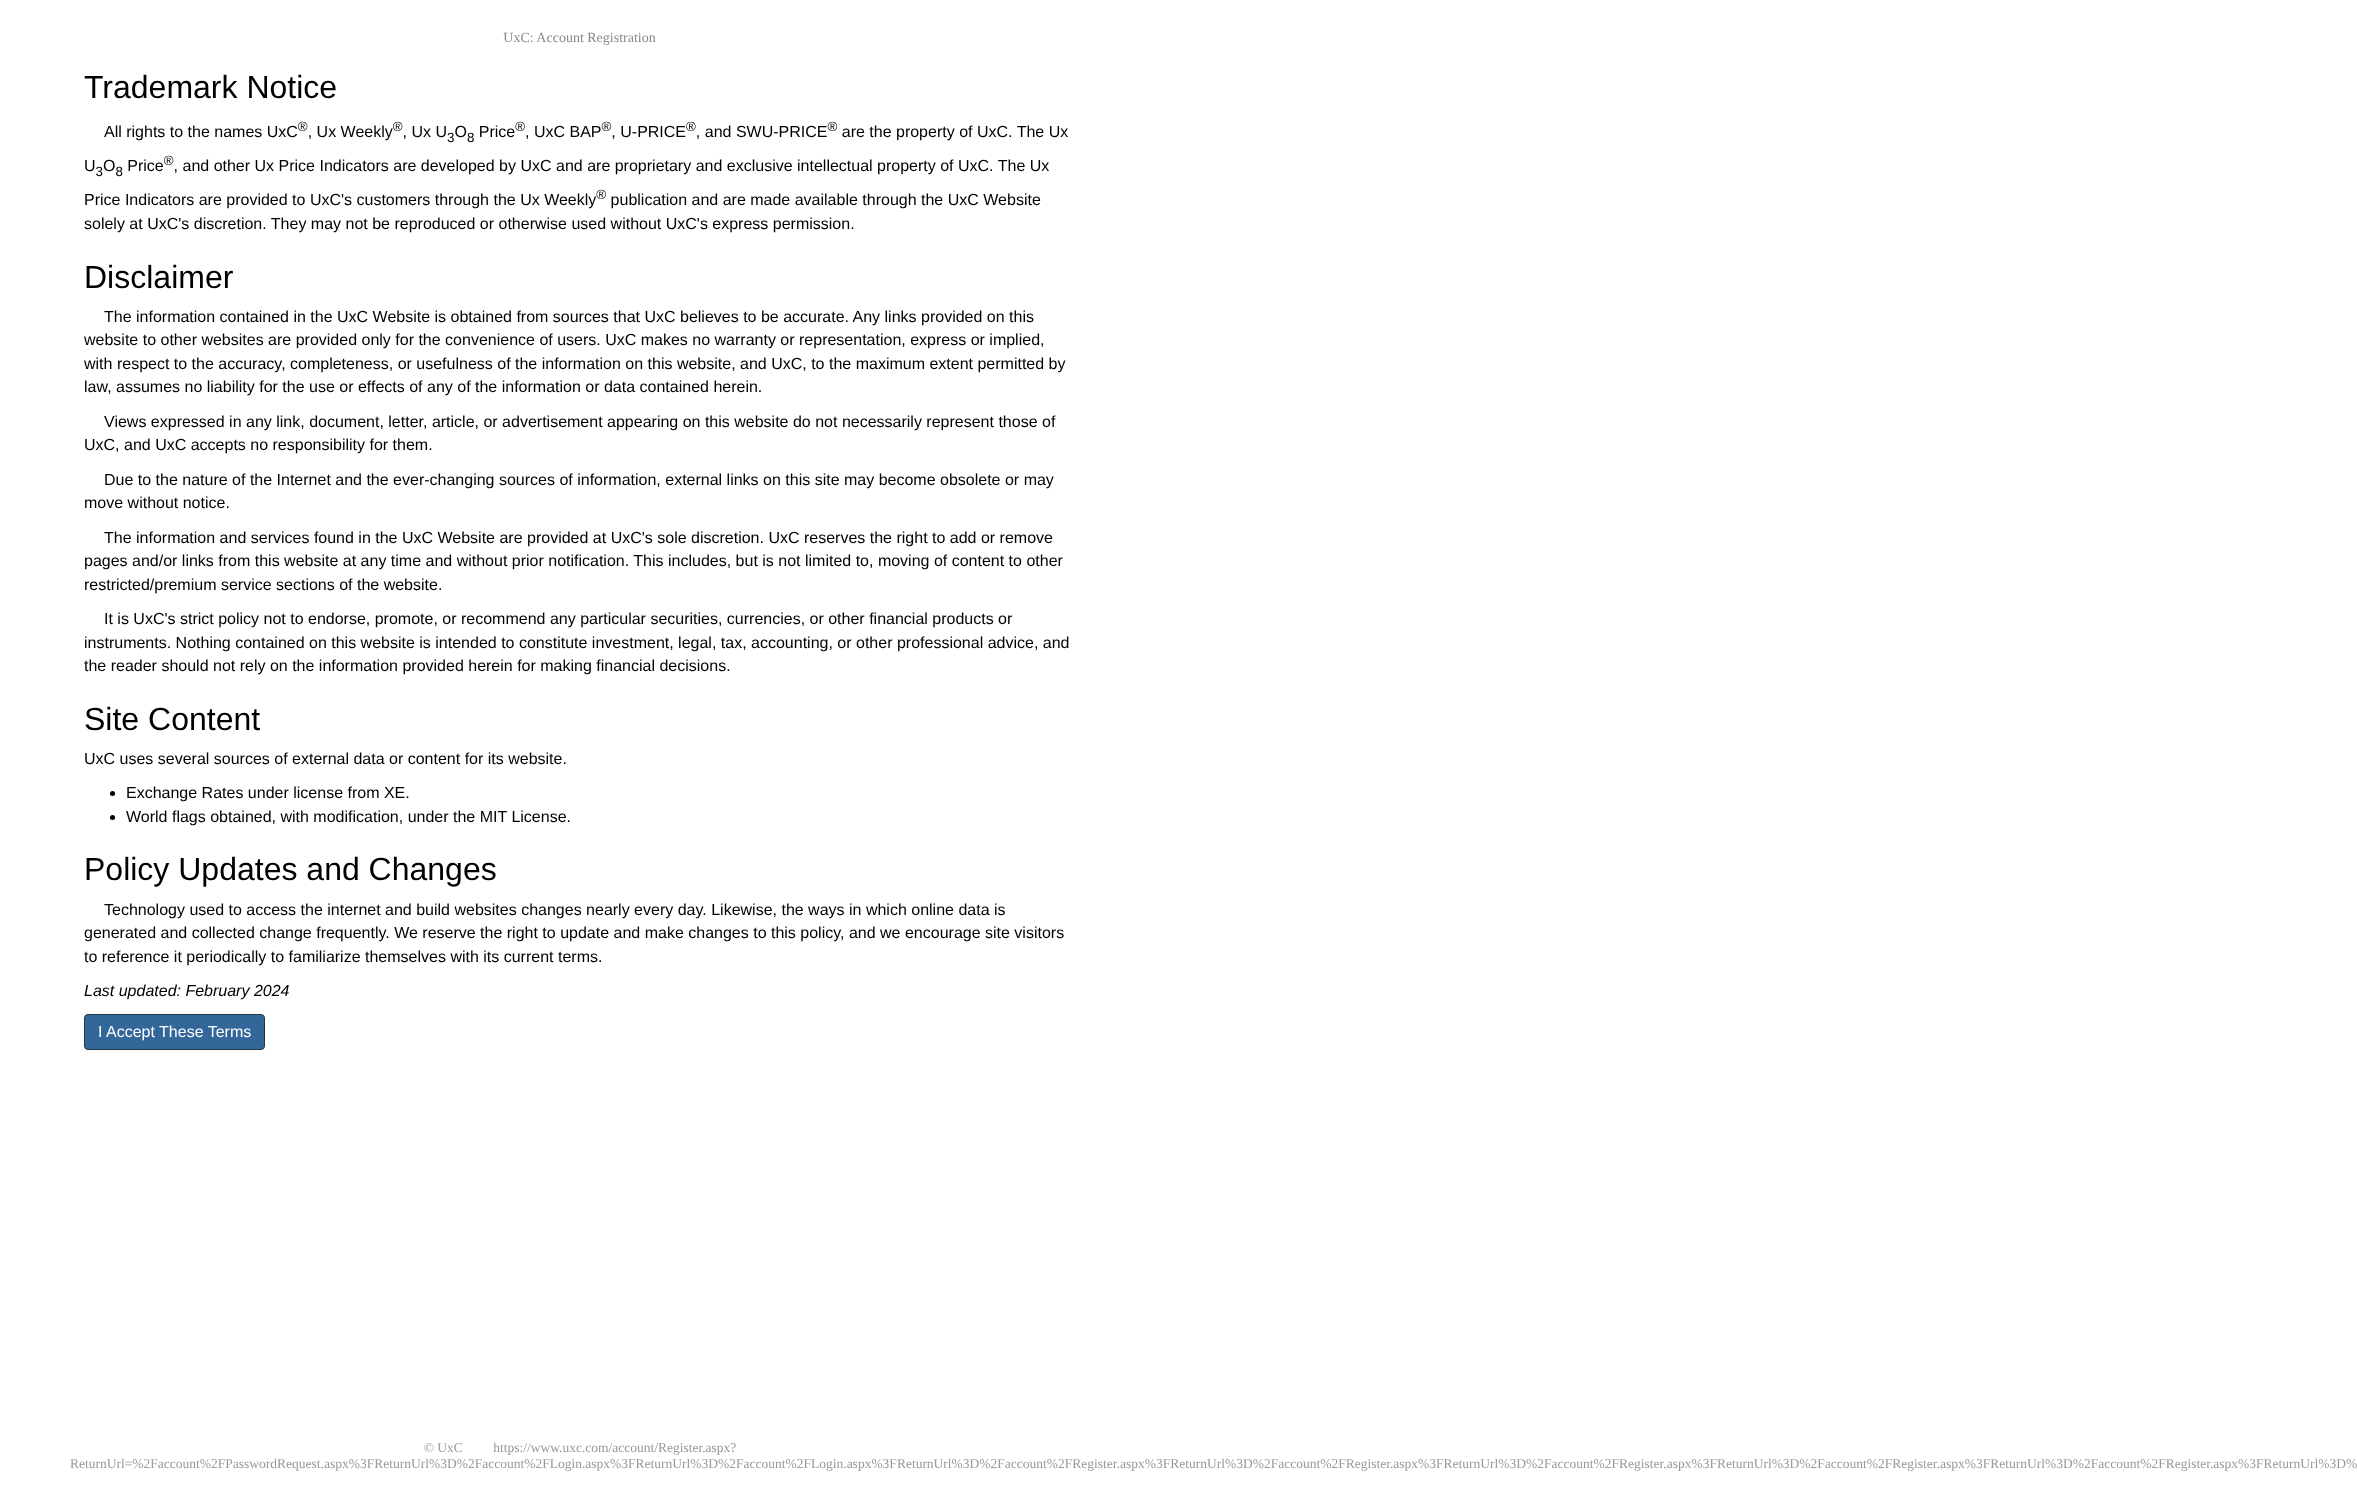UxC: Account Registration
Trademark Notice
All rights to the names UxC<sup>®</sup>, Ux Weekly<sup>®</sup>, Ux U<sub>3</sub>O<sub>8</sub> Price<sup>®</sup>, UxC BAP<sup>®</sup>, U-PRICE<sup>®</sup>, and SWU-PRICE<sup>®</sup> are the property of UxC. The Ux U<sub>3</sub>O<sub>8</sub> Price<sup>®</sup>, and other Ux Price Indicators are developed by UxC and are proprietary and exclusive intellectual property of UxC. The Ux Price Indicators are provided to UxC's customers through the Ux Weekly<sup>®</sup> publication and are made available through the UxC Website solely at UxC's discretion. They may not be reproduced or otherwise used without UxC's express permission.
Disclaimer
The information contained in the UxC Website is obtained from sources that UxC believes to be accurate. Any links provided on this website to other websites are provided only for the convenience of users. UxC makes no warranty or representation, express or implied, with respect to the accuracy, completeness, or usefulness of the information on this website, and UxC, to the maximum extent permitted by law, assumes no liability for the use or effects of any of the information or data contained herein.
Views expressed in any link, document, letter, article, or advertisement appearing on this website do not necessarily represent those of UxC, and UxC accepts no responsibility for them.
Due to the nature of the Internet and the ever-changing sources of information, external links on this site may become obsolete or may move without notice.
The information and services found in the UxC Website are provided at UxC's sole discretion. UxC reserves the right to add or remove pages and/or links from this website at any time and without prior notification. This includes, but is not limited to, moving of content to other restricted/premium service sections of the website.
It is UxC's strict policy not to endorse, promote, or recommend any particular securities, currencies, or other financial products or instruments. Nothing contained on this website is intended to constitute investment, legal, tax, accounting, or other professional advice, and the reader should not rely on the information provided herein for making financial decisions.
Site Content
UxC uses several sources of external data or content for its website.
Exchange Rates under license from XE.
World flags obtained, with modification, under the MIT License.
Policy Updates and Changes
Technology used to access the internet and build websites changes nearly every day. Likewise, the ways in which online data is generated and collected change frequently. We reserve the right to update and make changes to this policy, and we encourage site visitors to reference it periodically to familiarize themselves with its current terms.
Last updated: February 2024
I Accept These Terms
© UxC https://www.uxc.com/account/Register.aspx?ReturnUrl=%2Faccount%2FPasswordRequest.aspx%3FReturnUrl%3D%2Faccount%2FLogin.aspx%3FReturnUrl%3D%2Faccount%2FLogin.aspx%3FReturnUrl%3D%2Faccount%2FRegister.aspx%3FReturnUrl%3D%2Faccount%2FRegister.aspx%3FReturnUrl%3D%2Faccount%2FRegister.aspx%3FReturnUrl%3D%2Faccount%2FRegister.aspx%3FReturnUrl%3D%2Faccount%2FRegister.aspx%3FReturnUrl%3D%